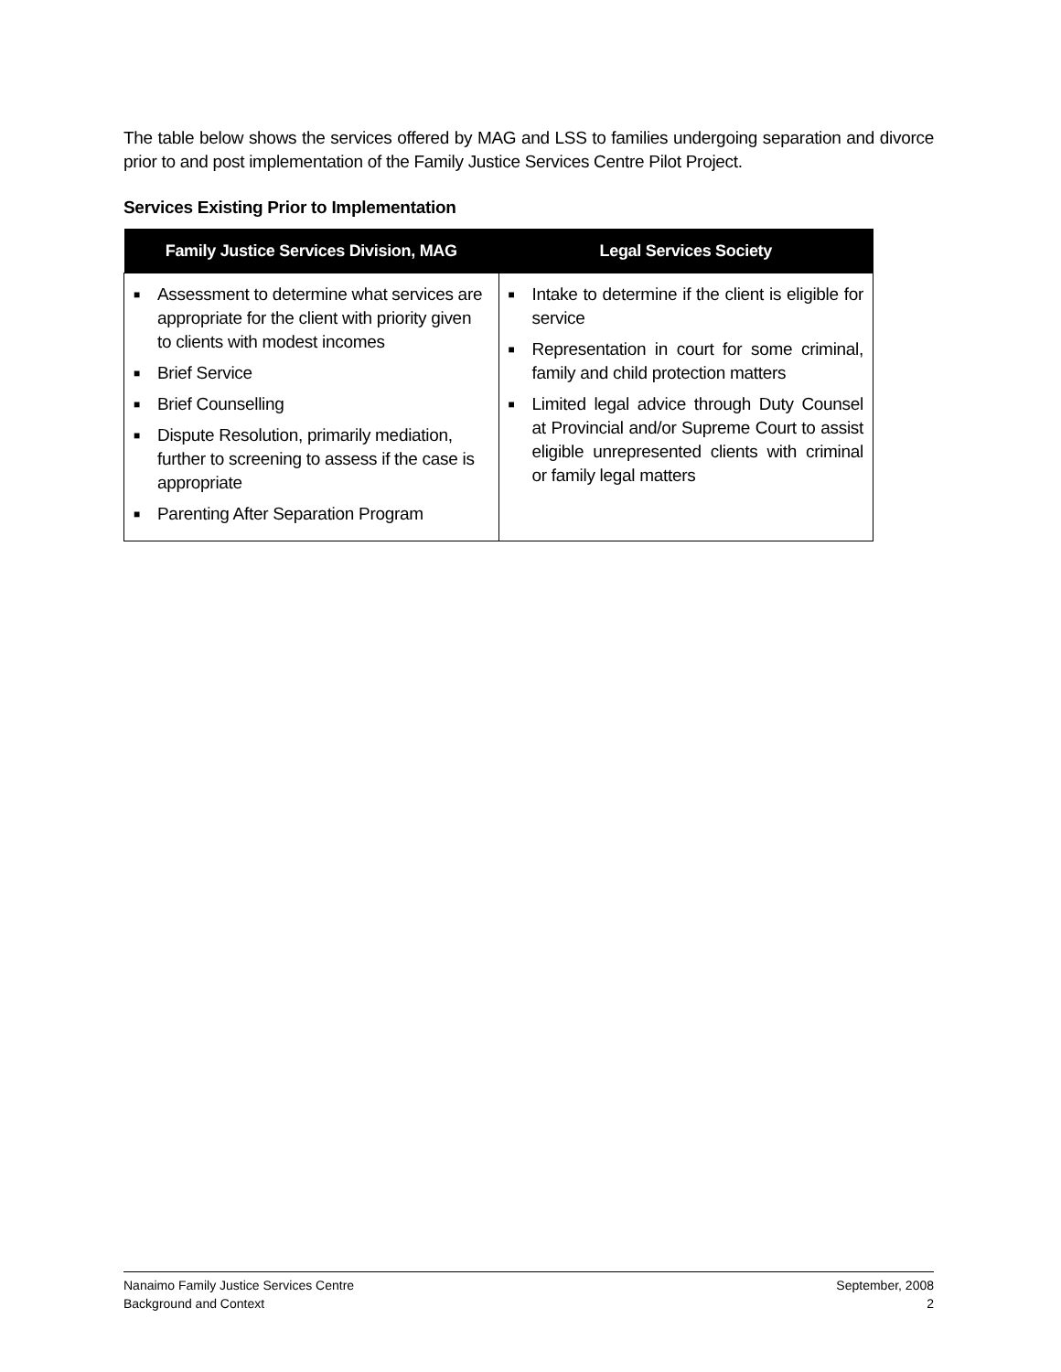The table below shows the services offered by MAG and LSS to families undergoing separation and divorce prior to and post implementation of the Family Justice Services Centre Pilot Project.
Services Existing Prior to Implementation
| Family Justice Services Division, MAG | Legal Services Society |
| --- | --- |
| ■ Assessment to determine what services are appropriate for the client with priority given to clients with modest incomes ■ Brief Service ■ Brief Counselling ■ Dispute Resolution, primarily mediation, further to screening to assess if the case is appropriate ■ Parenting After Separation Program | ■ Intake to determine if the client is eligible for service ■ Representation in court for some criminal, family and child protection matters ■ Limited legal advice through Duty Counsel at Provincial and/or Supreme Court to assist eligible unrepresented clients with criminal or family legal matters |
Nanaimo Family Justice Services Centre
Background and Context
September, 2008
2